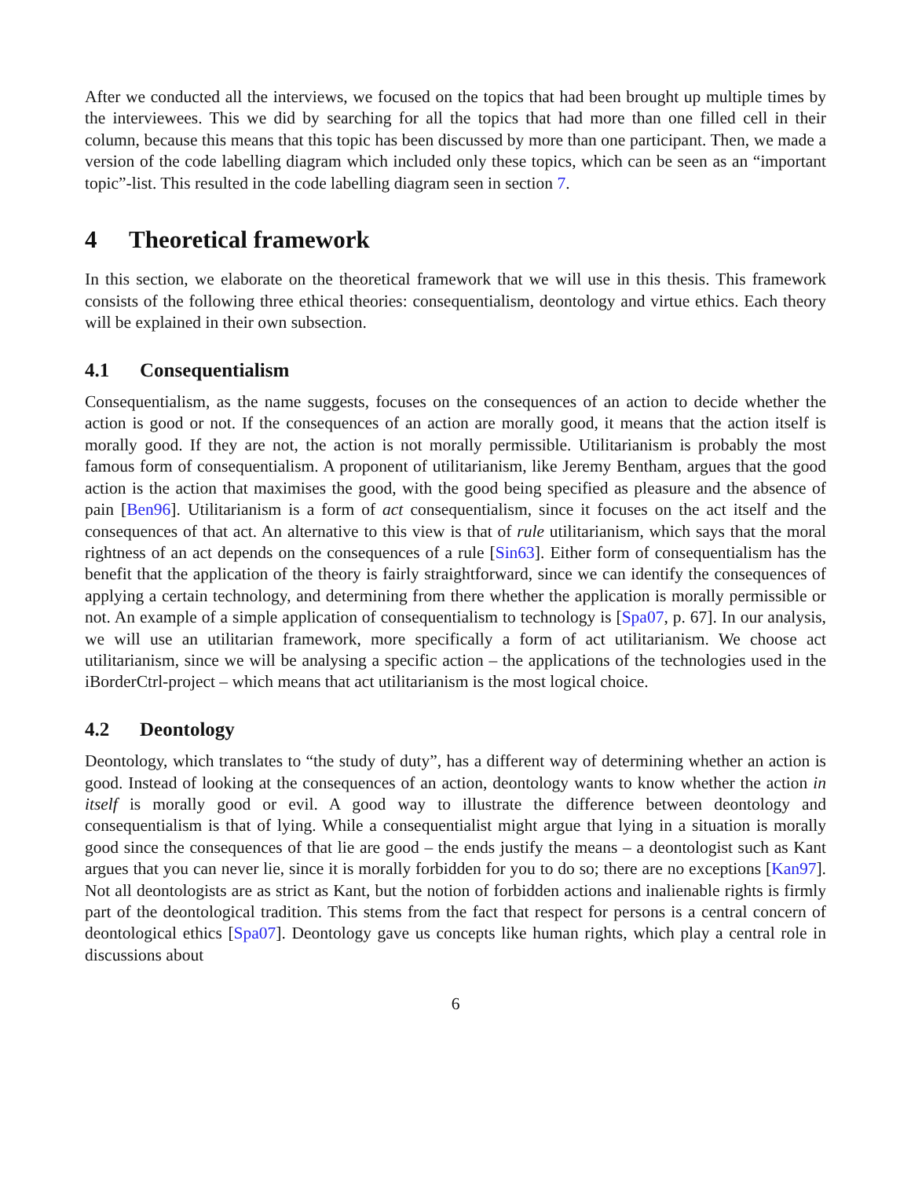After we conducted all the interviews, we focused on the topics that had been brought up multiple times by the interviewees. This we did by searching for all the topics that had more than one filled cell in their column, because this means that this topic has been discussed by more than one participant. Then, we made a version of the code labelling diagram which included only these topics, which can be seen as an “important topic”-list. This resulted in the code labelling diagram seen in section 7.
4 Theoretical framework
In this section, we elaborate on the theoretical framework that we will use in this thesis. This framework consists of the following three ethical theories: consequentialism, deontology and virtue ethics. Each theory will be explained in their own subsection.
4.1 Consequentialism
Consequentialism, as the name suggests, focuses on the consequences of an action to decide whether the action is good or not. If the consequences of an action are morally good, it means that the action itself is morally good. If they are not, the action is not morally permissible. Utilitarianism is probably the most famous form of consequentialism. A proponent of utilitarianism, like Jeremy Bentham, argues that the good action is the action that maximises the good, with the good being specified as pleasure and the absence of pain [Ben96]. Utilitarianism is a form of act consequentialism, since it focuses on the act itself and the consequences of that act. An alternative to this view is that of rule utilitarianism, which says that the moral rightness of an act depends on the consequences of a rule [Sin63]. Either form of consequentialism has the benefit that the application of the theory is fairly straightforward, since we can identify the consequences of applying a certain technology, and determining from there whether the application is morally permissible or not. An example of a simple application of consequentialism to technology is [Spa07, p. 67]. In our analysis, we will use an utilitarian framework, more specifically a form of act utilitarianism. We choose act utilitarianism, since we will be analysing a specific action – the applications of the technologies used in the iBorderCtrl-project – which means that act utilitarianism is the most logical choice.
4.2 Deontology
Deontology, which translates to “the study of duty”, has a different way of determining whether an action is good. Instead of looking at the consequences of an action, deontology wants to know whether the action in itself is morally good or evil. A good way to illustrate the difference between deontology and consequentialism is that of lying. While a consequentialist might argue that lying in a situation is morally good since the consequences of that lie are good – the ends justify the means – a deontologist such as Kant argues that you can never lie, since it is morally forbidden for you to do so; there are no exceptions [Kan97]. Not all deontologists are as strict as Kant, but the notion of forbidden actions and inalienable rights is firmly part of the deontological tradition. This stems from the fact that respect for persons is a central concern of deontological ethics [Spa07]. Deontology gave us concepts like human rights, which play a central role in discussions about
6